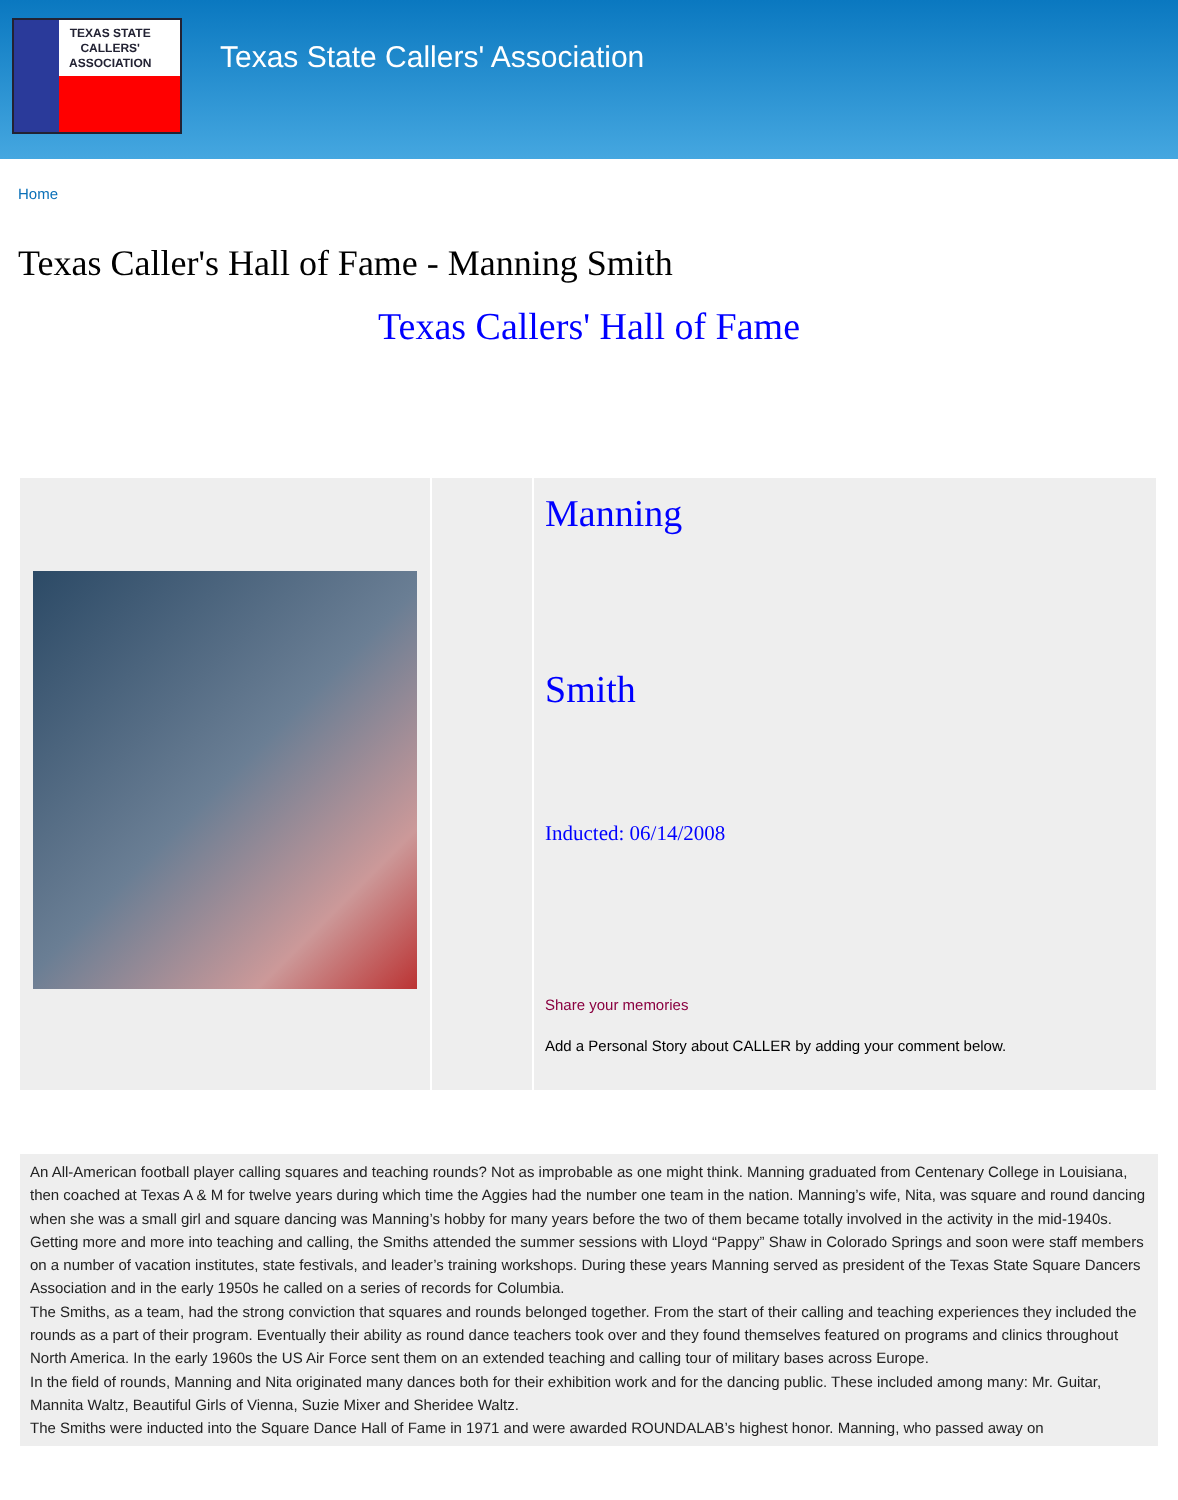TEXAS STATE
CALLERS'
ASSOCIATION
Texas State Callers' Association
Home
Texas Caller's Hall of Fame - Manning Smith
Texas Callers' Hall of Fame
| | | Manning Smith Inducted: 06/14/2008 Share your memories Add a Personal Story about CALLER by adding your comment below. |
An All-American football player calling squares and teaching rounds? Not as improbable as one might think. Manning graduated from Centenary College in Louisiana, then coached at Texas A & M for twelve years during which time the Aggies had the number one team in the nation. Manning’s wife, Nita, was square and round dancing when she was a small girl and square dancing was Manning’s hobby for many years before the two of them became totally involved in the activity in the mid-1940s.
Getting more and more into teaching and calling, the Smiths attended the summer sessions with Lloyd “Pappy” Shaw in Colorado Springs and soon were staff members on a number of vacation institutes, state festivals, and leader’s training workshops. During these years Manning served as president of the Texas State Square Dancers Association and in the early 1950s he called on a series of records for Columbia.
The Smiths, as a team, had the strong conviction that squares and rounds belonged together. From the start of their calling and teaching experiences they included the rounds as a part of their program. Eventually their ability as round dance teachers took over and they found themselves featured on programs and clinics throughout North America. In the early 1960s the US Air Force sent them on an extended teaching and calling tour of military bases across Europe.
In the field of rounds, Manning and Nita originated many dances both for their exhibition work and for the dancing public. These included among many: Mr. Guitar, Mannita Waltz, Beautiful Girls of Vienna, Suzie Mixer and Sheridee Waltz.
The Smiths were inducted into the Square Dance Hall of Fame in 1971 and were awarded ROUNDALAB’s highest honor. Manning, who passed away on